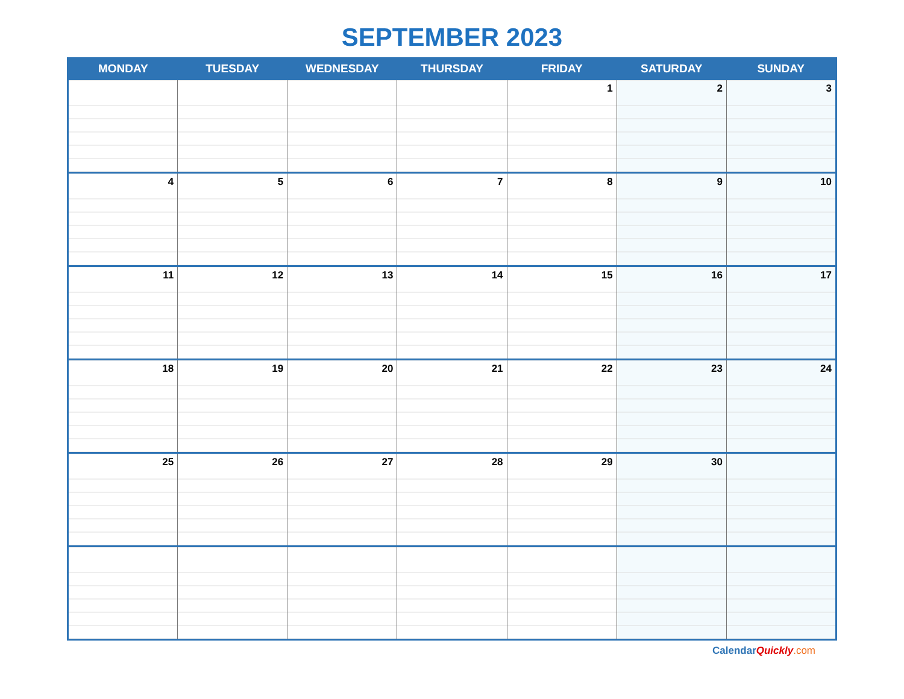SEPTEMBER 2023
| MONDAY | TUESDAY | WEDNESDAY | THURSDAY | FRIDAY | SATURDAY | SUNDAY |
| --- | --- | --- | --- | --- | --- | --- |
| | | | | 1 | 2 | 3 |
| 4 | 5 | 6 | 7 | 8 | 9 | 10 |
| 11 | 12 | 13 | 14 | 15 | 16 | 17 |
| 18 | 19 | 20 | 21 | 22 | 23 | 24 |
| 25 | 26 | 27 | 28 | 29 | 30 | |
CalendarQuickly.com